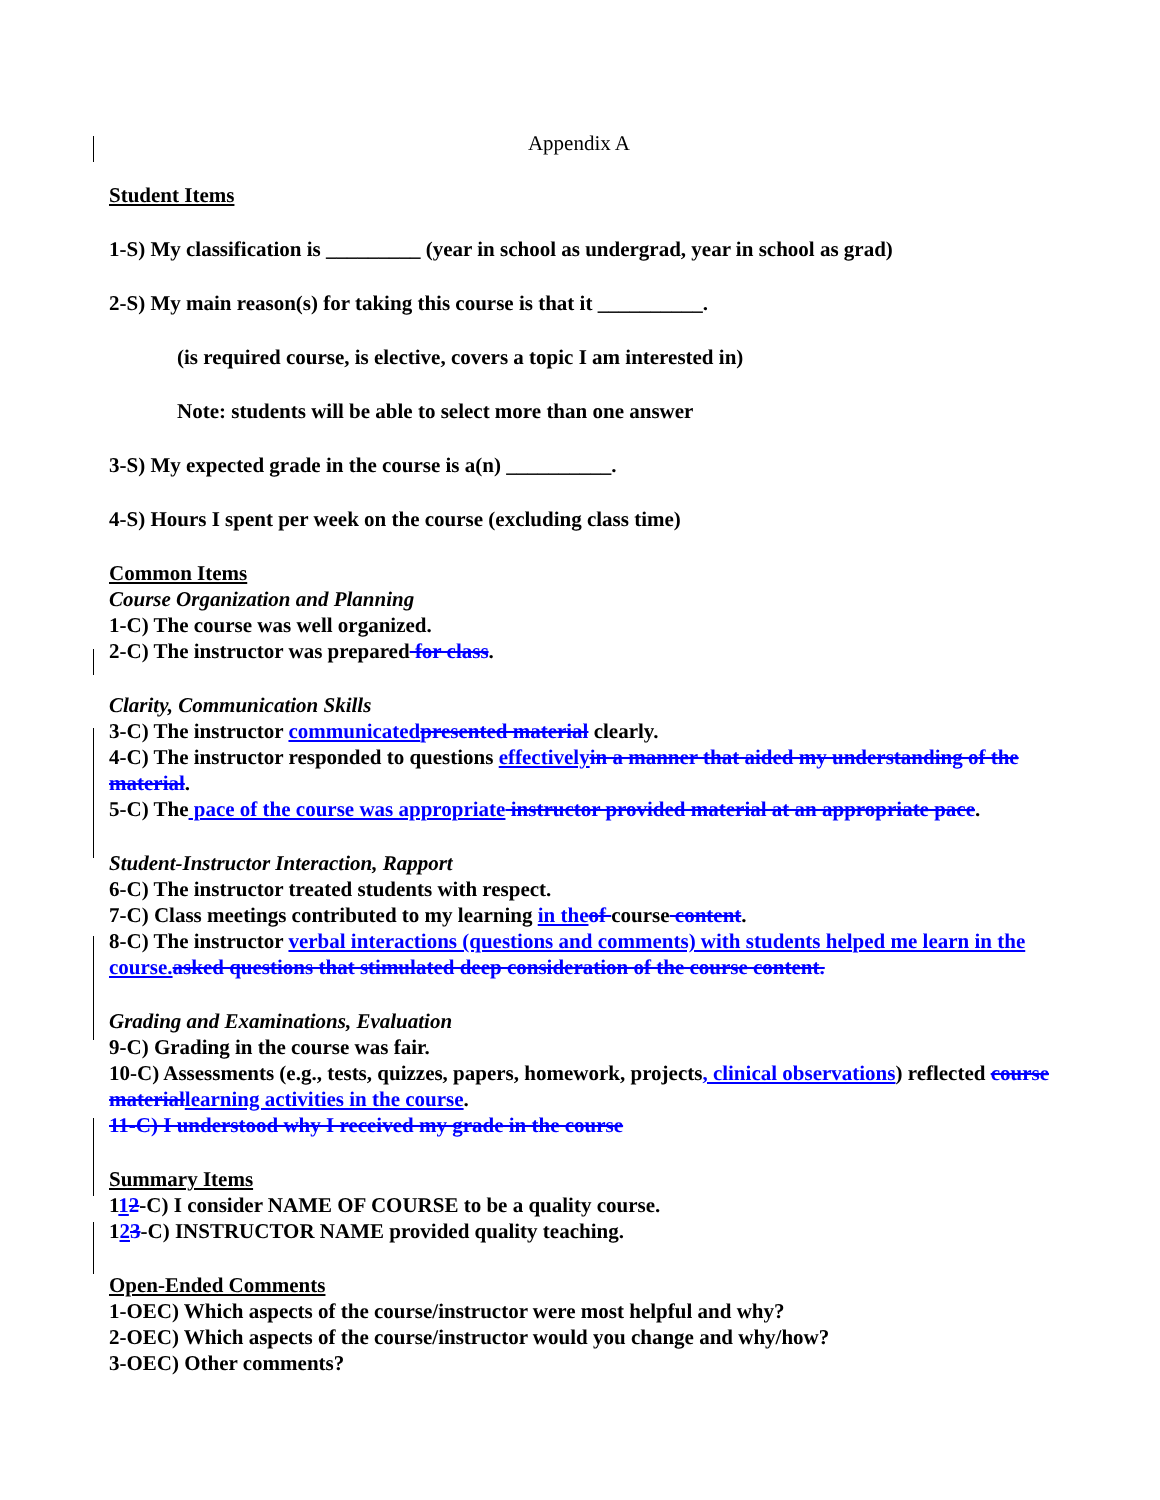Appendix A
Student Items
1-S) My classification is _________ (year in school as undergrad, year in school as grad)
2-S) My main reason(s) for taking this course is that it __________.
(is required course, is elective, covers a topic I am interested in)
Note: students will be able to select more than one answer
3-S) My expected grade in the course is a(n) __________.
4-S) Hours I spent per week on the course (excluding class time)
Common Items
Course Organization and Planning
1-C) The course was well organized.
2-C) The instructor was prepared for class.
Clarity, Communication Skills
3-C) The instructor communicated presented material clearly.
4-C) The instructor responded to questions effectively in a manner that aided my understanding of the material.
5-C) The pace of the course was appropriate instructor provided material at an appropriate pace.
Student-Instructor Interaction, Rapport
6-C) The instructor treated students with respect.
7-C) Class meetings contributed to my learning in the of course content.
8-C) The instructor verbal interactions (questions and comments) with students helped me learn in the course. asked questions that stimulated deep consideration of the course content.
Grading and Examinations, Evaluation
9-C) Grading in the course was fair.
10-C) Assessments (e.g., tests, quizzes, papers, homework, projects, clinical observations) reflected course material learning activities in the course.
11-C) I understood why I received my grade in the course
Summary Items
112-C) I consider NAME OF COURSE to be a quality course.
123-C) INSTRUCTOR NAME provided quality teaching.
Open-Ended Comments
1-OEC) Which aspects of the course/instructor were most helpful and why?
2-OEC) Which aspects of the course/instructor would you change and why/how?
3-OEC) Other comments?